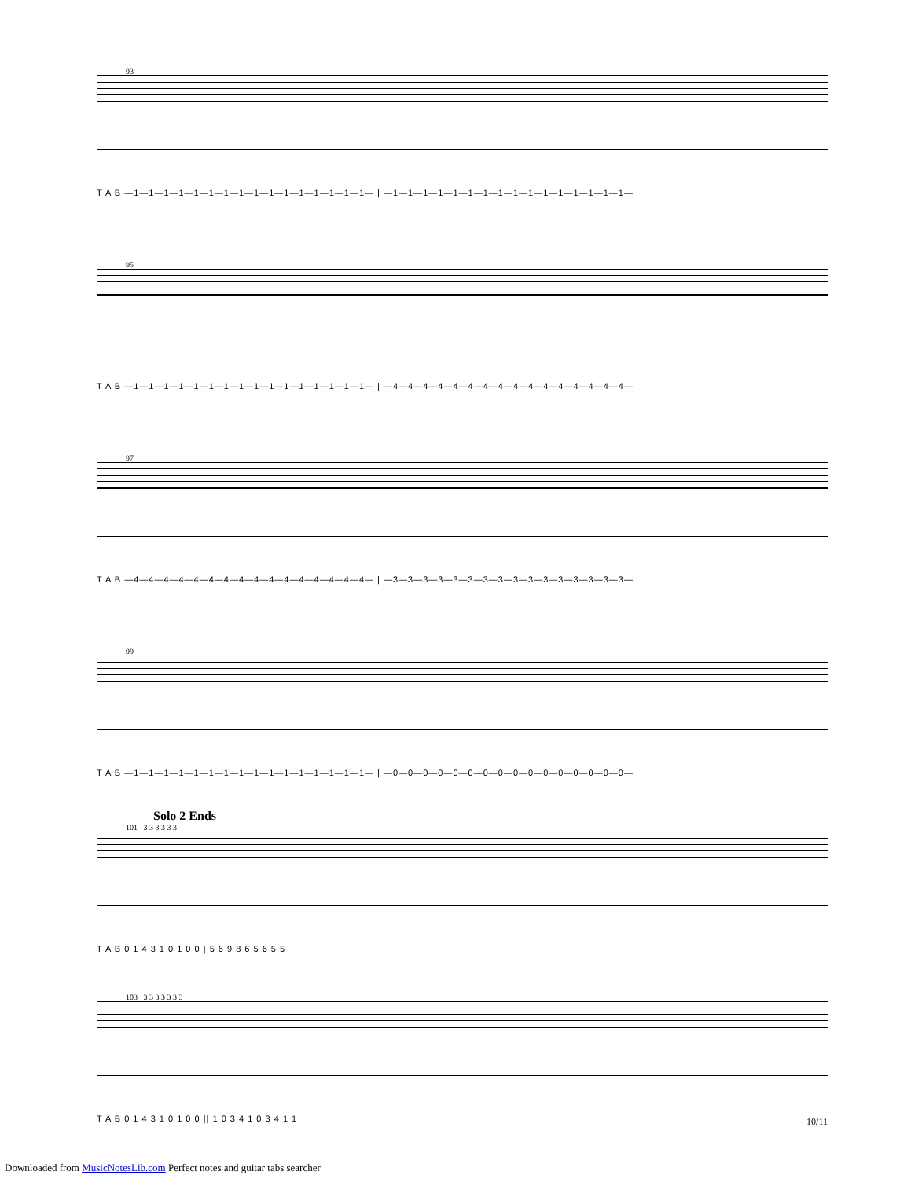93
T A B —1—1—1—1—1—1—1—1—1—1—1—1—1—1—1—1— | —1—1—1—1—1—1—1—1—1—1—1—1—1—1—1—1—
95
T A B —1—1—1—1—1—1—1—1—1—1—1—1—1—1—1—1— | —4—4—4—4—4—4—4—4—4—4—4—4—4—4—4—4—
97
T A B —4—4—4—4—4—4—4—4—4—4—4—4—4—4—4—4— | —3—3—3—3—3—3—3—3—3—3—3—3—3—3—3—3—
99
T A B —1—1—1—1—1—1—1—1—1—1—1—1—1—1—1—1— | —0—0—0—0—0—0—0—0—0—0—0—0—0—0—0—0—
Solo 2 Ends
101 3 3 3 3 3 3
T A B 0 1 4 3 1 0 1 0 0 | 5 6 9 8 6 5 6 5 5
103 3 3 3 3 3 3 3
T A B 0 1 4 3 1 0 1 0 0 || 1 0 3 4 1 0 3 4 1 1
10/11
Downloaded from MusicNotesLib.com Perfect notes and guitar tabs searcher